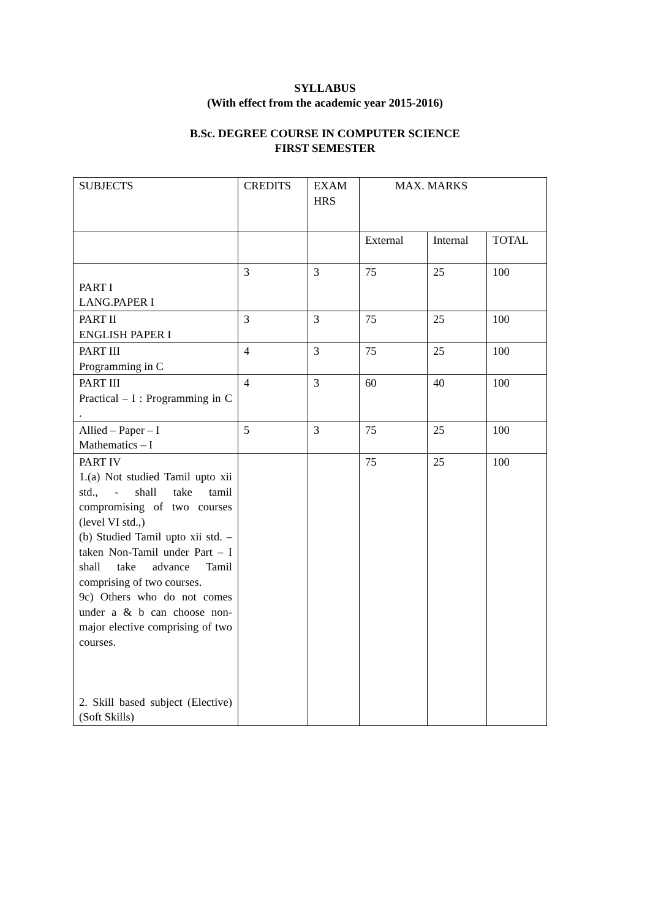SYLLABUS
(With effect from the academic year 2015-2016)
B.Sc. DEGREE COURSE IN COMPUTER SCIENCE
FIRST SEMESTER
| SUBJECTS | CREDITS | EXAM HRS | MAX. MARKS | | |
| | | | External | Internal | TOTAL |
| PART I LANG.PAPER I | 3 | 3 | 75 | 25 | 100 |
| PART II ENGLISH PAPER I | 3 | 3 | 75 | 25 | 100 |
| PART III Programming in C | 4 | 3 | 75 | 25 | 100 |
| PART III Practical – I : Programming in C . | 4 | 3 | 60 | 40 | 100 |
| Allied – Paper – I Mathematics – I | 5 | 3 | 75 | 25 | 100 |
| PART IV 1.(a) Not studied Tamil upto xii std., - shall take tamil compromising of two courses (level VI std.,) (b) Studied Tamil upto xii std. – taken Non-Tamil under Part – I shall take advance Tamil comprising of two courses. 9c) Others who do not comes under a & b can choose non-major elective comprising of two courses. 2. Skill based subject (Elective) (Soft Skills) | | | 75 | 25 | 100 |